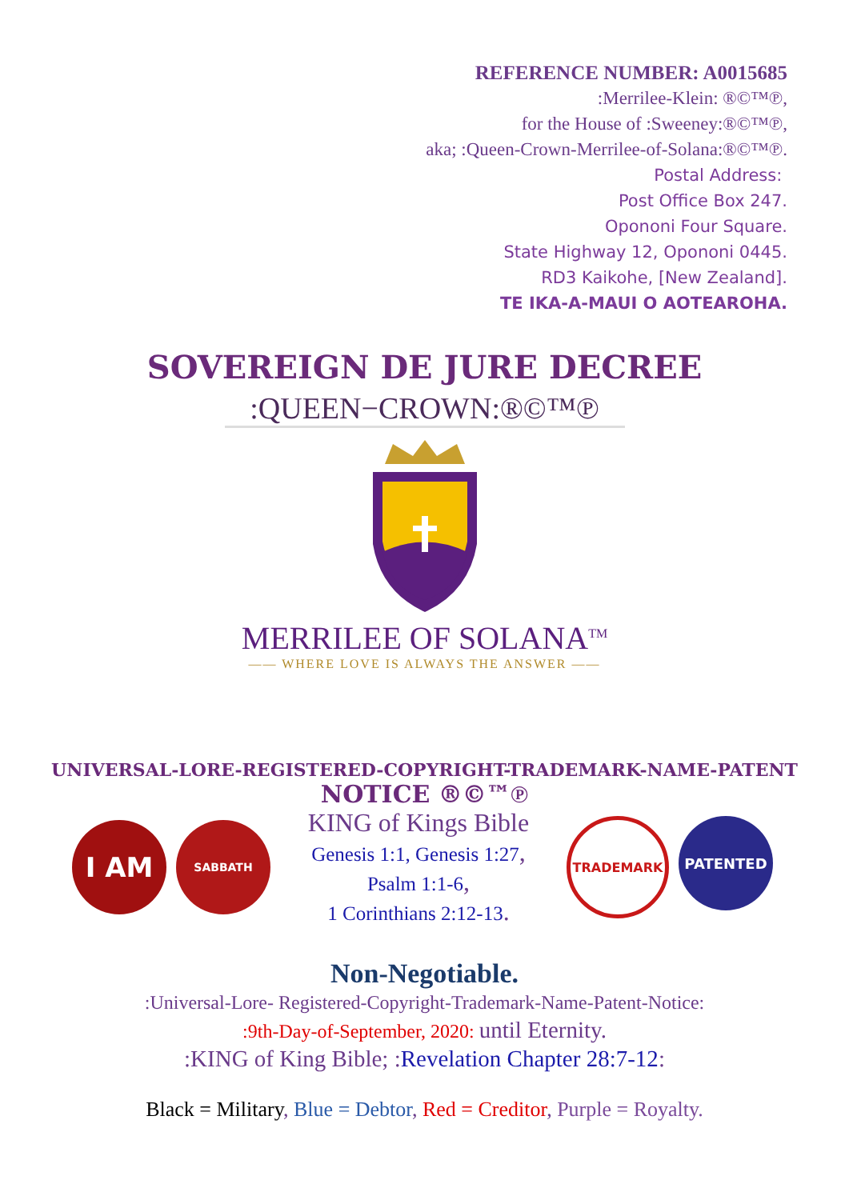REFERENCE NUMBER: A0015685
:Merrilee-Klein: ®©™℗,
for the House of :Sweeney:®©™℗,
aka; :Queen-Crown-Merrilee-of-Solana:®©™℗.
Postal Address:
Post Office Box 247.
Opononi Four Square.
State Highway 12, Opononi 0445.
RD3 Kaikohe, [New Zealand].
TE IKA-A-MAUI O AOTEAROHA.
SOVEREIGN DE JURE DECREE
:QUEEN−CROWN:®©™℗
MERRILEE OF SOLANA<sup>TM</sup>
—— WHERE LOVE IS ALWAYS THE ANSWER ——
UNIVERSAL-LORE-REGISTERED-COPYRIGHT-TRADEMARK-NAME-PATENT
NOTICE ®©™℗
I AM
SABBATH
KING of Kings Bible
Genesis 1:1, Genesis 1:27,
Psalm 1:1-6,
1 Corinthians 2:12-13.
TRADEMARK PATENTED
Non-Negotiable.
:Universal-Lore- Registered-Copyright-Trademark-Name-Patent-Notice:
:9th-Day-of-September, 2020: until Eternity.
:KING of King Bible; :Revelation Chapter 28:7-12:
Black = Military, Blue = Debtor, Red = Creditor, Purple = Royalty.